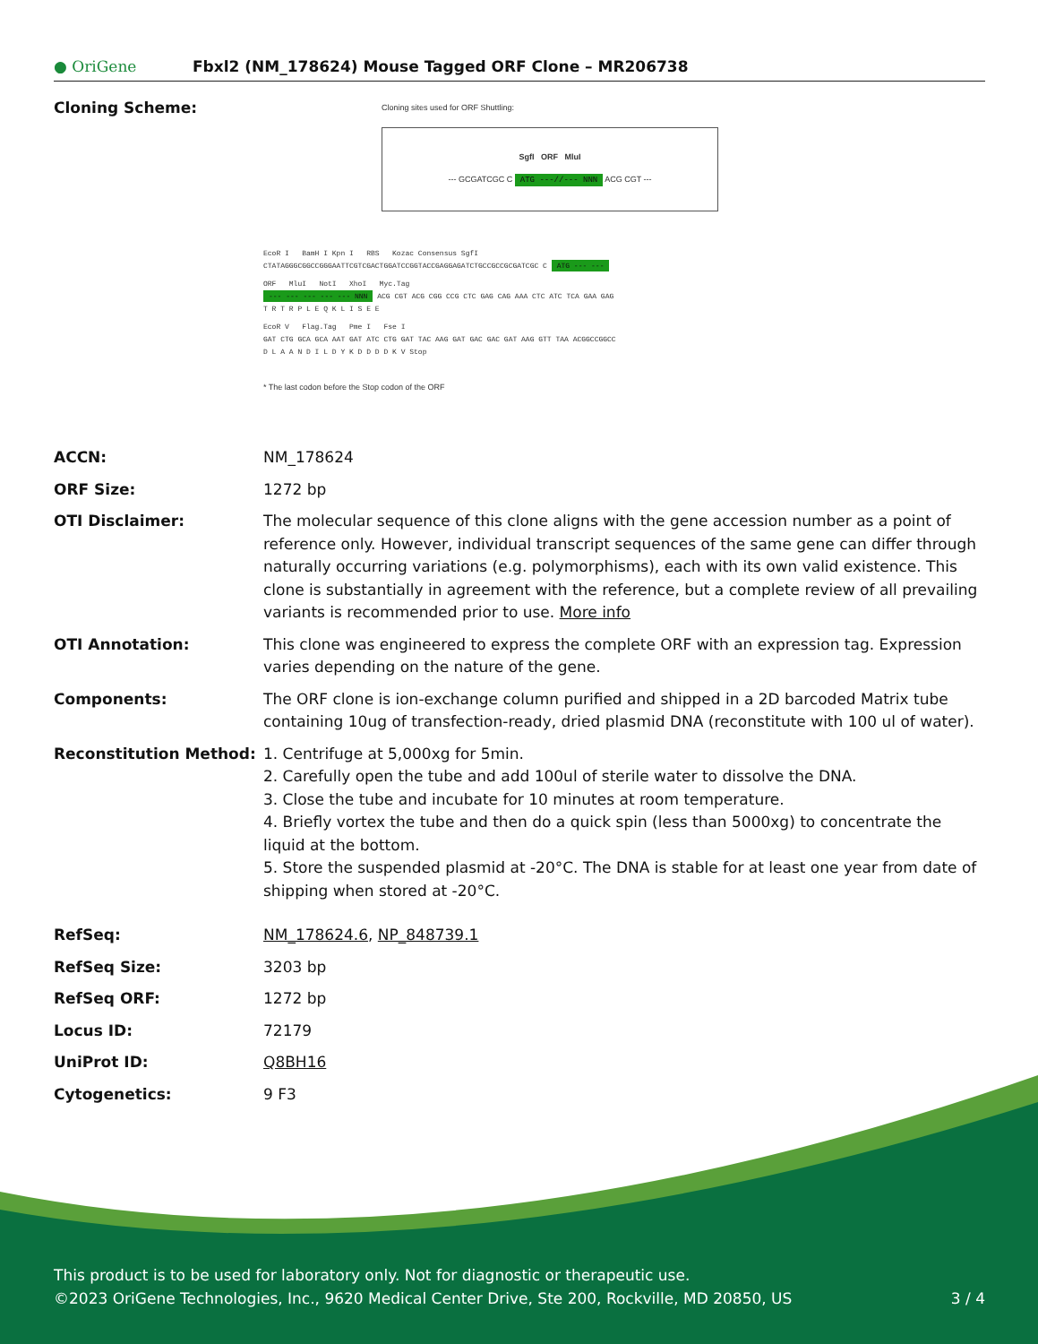● OriGene
Fbxl2 (NM_178624) Mouse Tagged ORF Clone – MR206738
| Cloning Scheme: | Cloning sites used for ORF Shuttling: SgfI ORF MluI --- GCGATCGC C ATG ---//--- NNN ACG CGT --- EcoR I BamH I Kpn I RBS Kozac Consensus SgfI CTATAGGGCGGCCGGGAATTCGTCGACTGGATCCGGTACCGAGGAGATCTGCCGCCGCGATCGC C ATG --- --- ORF MluI NotI XhoI Myc.Tag --- --- --- --- --- NNN ACG CGT ACG CGG CCG CTC GAG CAG AAA CTC ATC TCA GAA GAG T R T R P L E Q K L I S E E EcoR V Flag.Tag Pme I Fse I GAT CTG GCA GCA AAT GAT ATC CTG GAT TAC AAG GAT GAC GAC GAT AAG GTT TAA ACGGCCGGCC D L A A N D I L D Y K D D D D K V Stop * The last codon before the Stop codon of the ORF |
| ACCN: | NM_178624 |
| ORF Size: | 1272 bp |
| OTI Disclaimer: | The molecular sequence of this clone aligns with the gene accession number as a point of reference only. However, individual transcript sequences of the same gene can differ through naturally occurring variations (e.g. polymorphisms), each with its own valid existence. This clone is substantially in agreement with the reference, but a complete review of all prevailing variants is recommended prior to use. More info |
| OTI Annotation: | This clone was engineered to express the complete ORF with an expression tag. Expression varies depending on the nature of the gene. |
| Components: | The ORF clone is ion-exchange column purified and shipped in a 2D barcoded Matrix tube containing 10ug of transfection-ready, dried plasmid DNA (reconstitute with 100 ul of water). |
| Reconstitution Method: | 1. Centrifuge at 5,000xg for 5min. 2. Carefully open the tube and add 100ul of sterile water to dissolve the DNA. 3. Close the tube and incubate for 10 minutes at room temperature. 4. Briefly vortex the tube and then do a quick spin (less than 5000xg) to concentrate the liquid at the bottom. 5. Store the suspended plasmid at -20°C. The DNA is stable for at least one year from date of shipping when stored at -20°C. |
| RefSeq: | NM_178624.6 , NP_848739.1 |
| RefSeq Size: | 3203 bp |
| RefSeq ORF: | 1272 bp |
| Locus ID: | 72179 |
| UniProt ID: | Q8BH16 |
| Cytogenetics: | 9 F3 |
This product is to be used for laboratory only. Not for diagnostic or therapeutic use.
©2023 OriGene Technologies, Inc., 9620 Medical Center Drive, Ste 200, Rockville, MD 20850, US 3 / 4